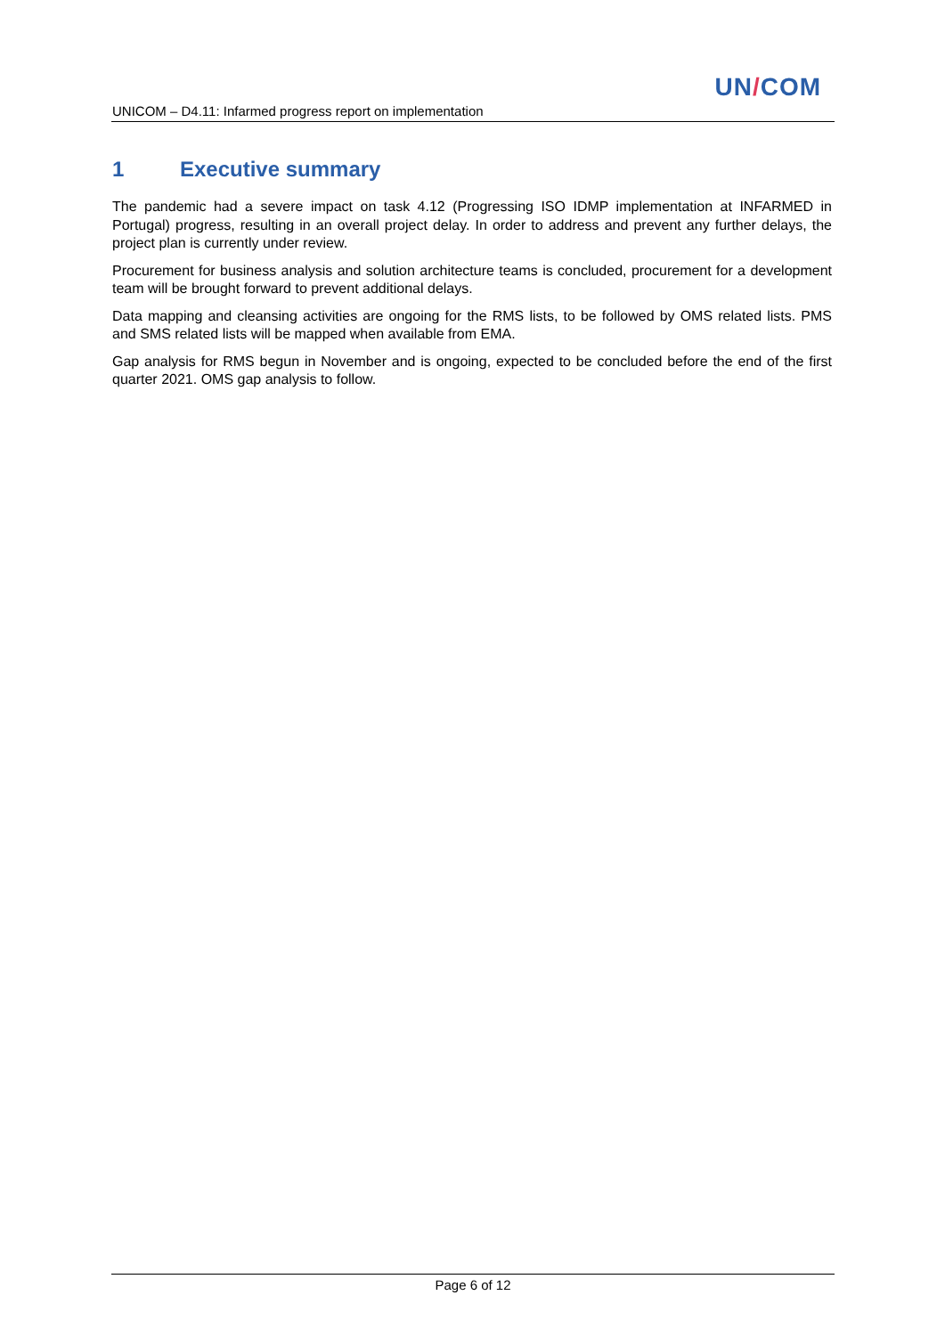UN/COM
UNICOM – D4.11: Infarmed progress report on implementation
1 Executive summary
The pandemic had a severe impact on task 4.12 (Progressing ISO IDMP implementation at INFARMED in Portugal) progress, resulting in an overall project delay. In order to address and prevent any further delays, the project plan is currently under review.
Procurement for business analysis and solution architecture teams is concluded, procurement for a development team will be brought forward to prevent additional delays.
Data mapping and cleansing activities are ongoing for the RMS lists, to be followed by OMS related lists. PMS and SMS related lists will be mapped when available from EMA.
Gap analysis for RMS begun in November and is ongoing, expected to be concluded before the end of the first quarter 2021. OMS gap analysis to follow.
Page 6 of 12